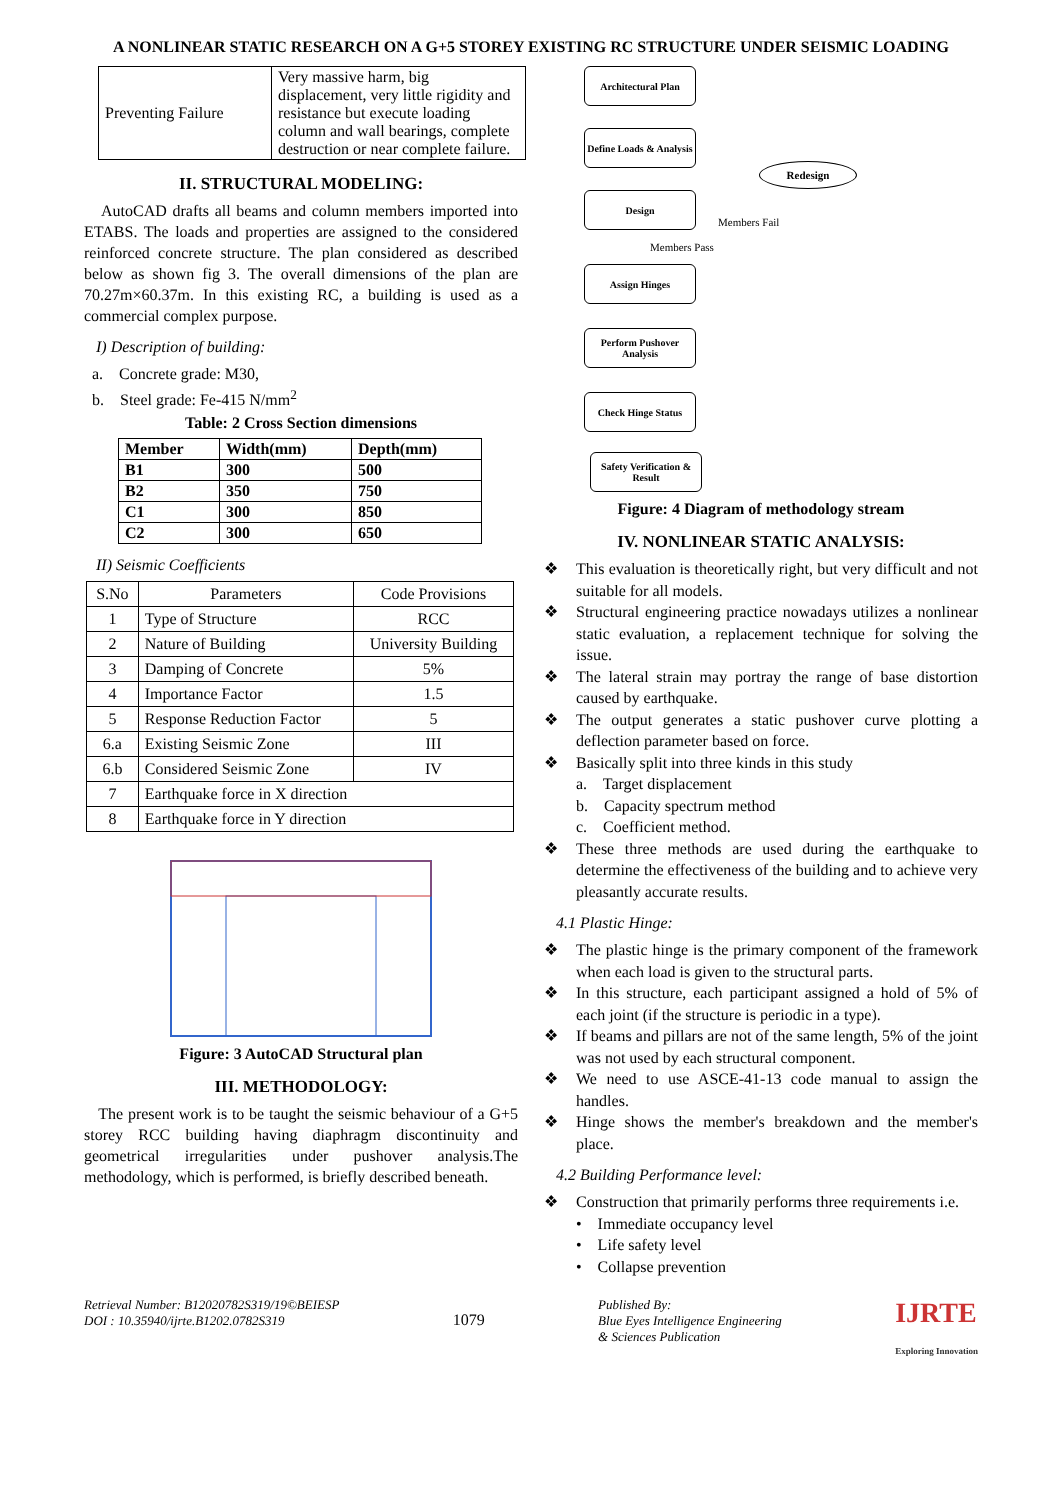A NONLINEAR STATIC RESEARCH ON A G+5 STOREY EXISTING RC STRUCTURE UNDER SEISMIC LOADING
| Preventing Failure | Very massive harm, big displacement, very little rigidity and resistance but execute loading column and wall bearings, complete destruction or near complete failure. |
II. STRUCTURAL MODELING:
AutoCAD drafts all beams and column members imported into ETABS. The loads and properties are assigned to the considered reinforced concrete structure. The plan considered as described below as shown fig 3. The overall dimensions of the plan are 70.27m×60.37m. In this existing RC, a building is used as a commercial complex purpose.
I) Description of building:
a. Concrete grade: M30,
b. Steel grade: Fe-415 N/mm<sup>2</sup>
Table: 2 Cross Section dimensions
| Member | Width(mm) | Depth(mm) |
| --- | --- | --- |
| B1 | 300 | 500 |
| B2 | 350 | 750 |
| C1 | 300 | 850 |
| C2 | 300 | 650 |
II) Seismic Coefficients
| S.No | Parameters | Code Provisions |
| 1 | Type of Structure | RCC |
| 2 | Nature of Building | University Building |
| 3 | Damping of Concrete | 5% |
| 4 | Importance Factor | 1.5 |
| 5 | Response Reduction Factor | 5 |
| 6.a | Existing Seismic Zone | III |
| 6.b | Considered Seismic Zone | IV |
| 7 | Earthquake force in X direction | |
| 8 | Earthquake force in Y direction | |
Figure: 3 AutoCAD Structural plan
III. METHODOLOGY:
The present work is to be taught the seismic behaviour of a G+5 storey RCC building having diaphragm discontinuity and geometrical irregularities under pushover analysis.The methodology, which is performed, is briefly described beneath.
Architectural Plan
Define Loads & Analysis
Design
Redesign
Members Fail
Members Pass
Assign Hinges
Perform Pushover Analysis
Check Hinge Status
Safety Verification & Result
Figure: 4 Diagram of methodology stream
IV. NONLINEAR STATIC ANALYSIS:
❖ This evaluation is theoretically right, but very difficult and not suitable for all models.
❖ Structural engineering practice nowadays utilizes a nonlinear static evaluation, a replacement technique for solving the issue.
❖ The lateral strain may portray the range of base distortion caused by earthquake.
❖ The output generates a static pushover curve plotting a deflection parameter based on force.
❖ Basically split into three kinds in this study
a. Target displacement
b. Capacity spectrum method
c. Coefficient method.
❖ These three methods are used during the earthquake to determine the effectiveness of the building and to achieve very pleasantly accurate results.
4.1 Plastic Hinge:
❖ The plastic hinge is the primary component of the framework when each load is given to the structural parts.
❖ In this structure, each participant assigned a hold of 5% of each joint (if the structure is periodic in a type).
❖ If beams and pillars are not of the same length, 5% of the joint was not used by each structural component.
❖ We need to use ASCE-41-13 code manual to assign the handles.
❖ Hinge shows the member's breakdown and the member's place.
4.2 Building Performance level:
❖ Construction that primarily performs three requirements i.e.
• Immediate occupancy level
• Life safety level
• Collapse prevention
Retrieval Number: B12020782S319/19©BEIESP
DOI : 10.35940/ijrte.B1202.0782S319
1079
Published By:
Blue Eyes Intelligence Engineering
& Sciences Publication
IJRTE
Exploring Innovation